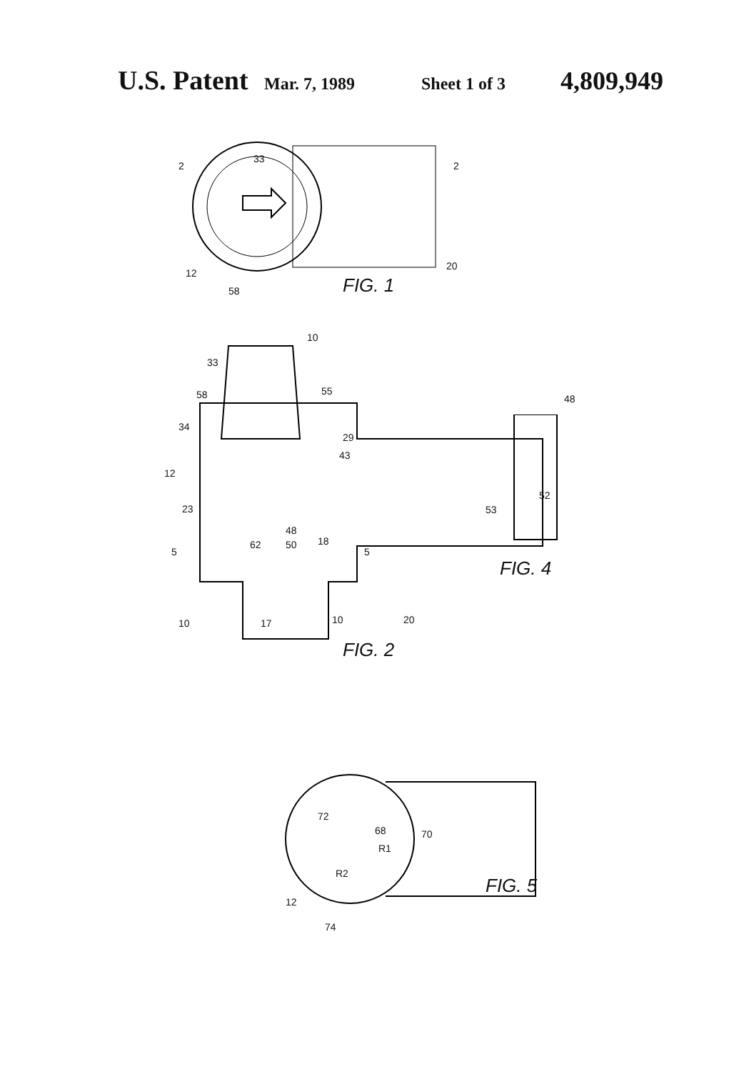U.S. Patent Mar. 7, 1989 Sheet 1 of 3 4,809,949
33
2 2
12
20
58 FIG. 1
10
33
58 55
34
29
43
12
23
48
62 50 18
5 5
10 10 20
17
FIG. 2
48
53
52
FIG. 4
72
68 70
R1
R2
12
74
FIG. 5